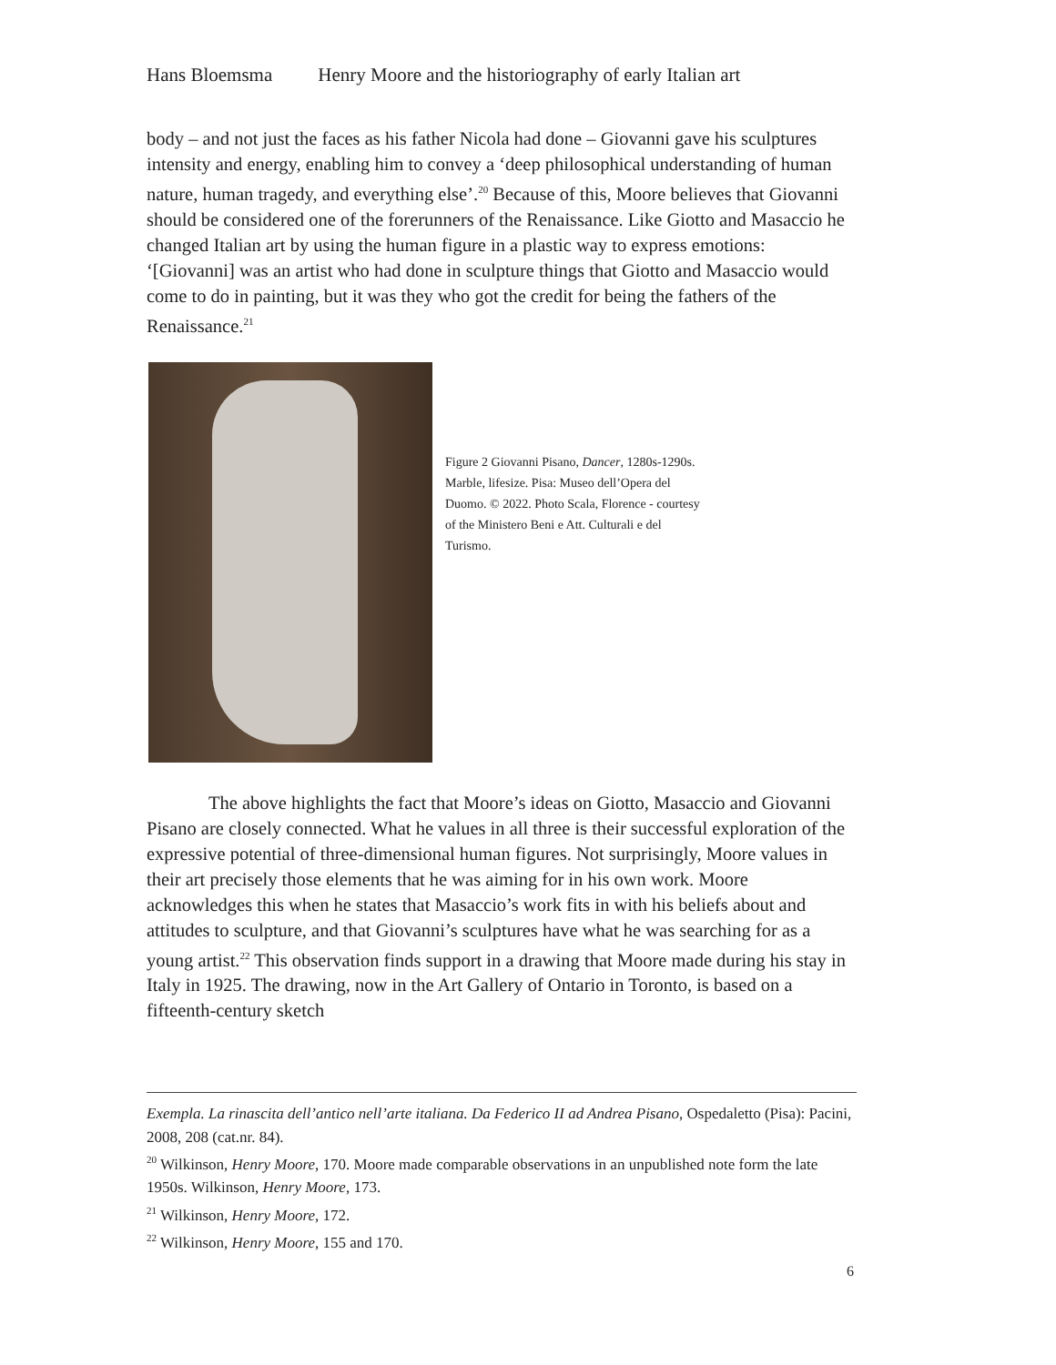Hans Bloemsma Henry Moore and the historiography of early Italian art
body – and not just the faces as his father Nicola had done – Giovanni gave his sculptures intensity and energy, enabling him to convey a ‘deep philosophical understanding of human nature, human tragedy, and everything else’.<sup>20</sup> Because of this, Moore believes that Giovanni should be considered one of the forerunners of the Renaissance. Like Giotto and Masaccio he changed Italian art by using the human figure in a plastic way to express emotions: ‘[Giovanni] was an artist who had done in sculpture things that Giotto and Masaccio would come to do in painting, but it was they who got the credit for being the fathers of the Renaissance.<sup>21</sup>
Figure 2 Giovanni Pisano, Dancer, 1280s-1290s. Marble, lifesize. Pisa: Museo dell’Opera del Duomo. © 2022. Photo Scala, Florence - courtesy of the Ministero Beni e Att. Culturali e del Turismo.
The above highlights the fact that Moore’s ideas on Giotto, Masaccio and Giovanni Pisano are closely connected. What he values in all three is their successful exploration of the expressive potential of three-dimensional human figures. Not surprisingly, Moore values in their art precisely those elements that he was aiming for in his own work. Moore acknowledges this when he states that Masaccio’s work fits in with his beliefs about and attitudes to sculpture, and that Giovanni’s sculptures have what he was searching for as a young artist.<sup>22</sup> This observation finds support in a drawing that Moore made during his stay in Italy in 1925. The drawing, now in the Art Gallery of Ontario in Toronto, is based on a fifteenth-century sketch
Exempla. La rinascita dell’antico nell’arte italiana. Da Federico II ad Andrea Pisano, Ospedaletto (Pisa): Pacini, 2008, 208 (cat.nr. 84).
<sup>20</sup> Wilkinson, Henry Moore, 170. Moore made comparable observations in an unpublished note form the late 1950s. Wilkinson, Henry Moore, 173.
<sup>21</sup> Wilkinson, Henry Moore, 172.
<sup>22</sup> Wilkinson, Henry Moore, 155 and 170.
6